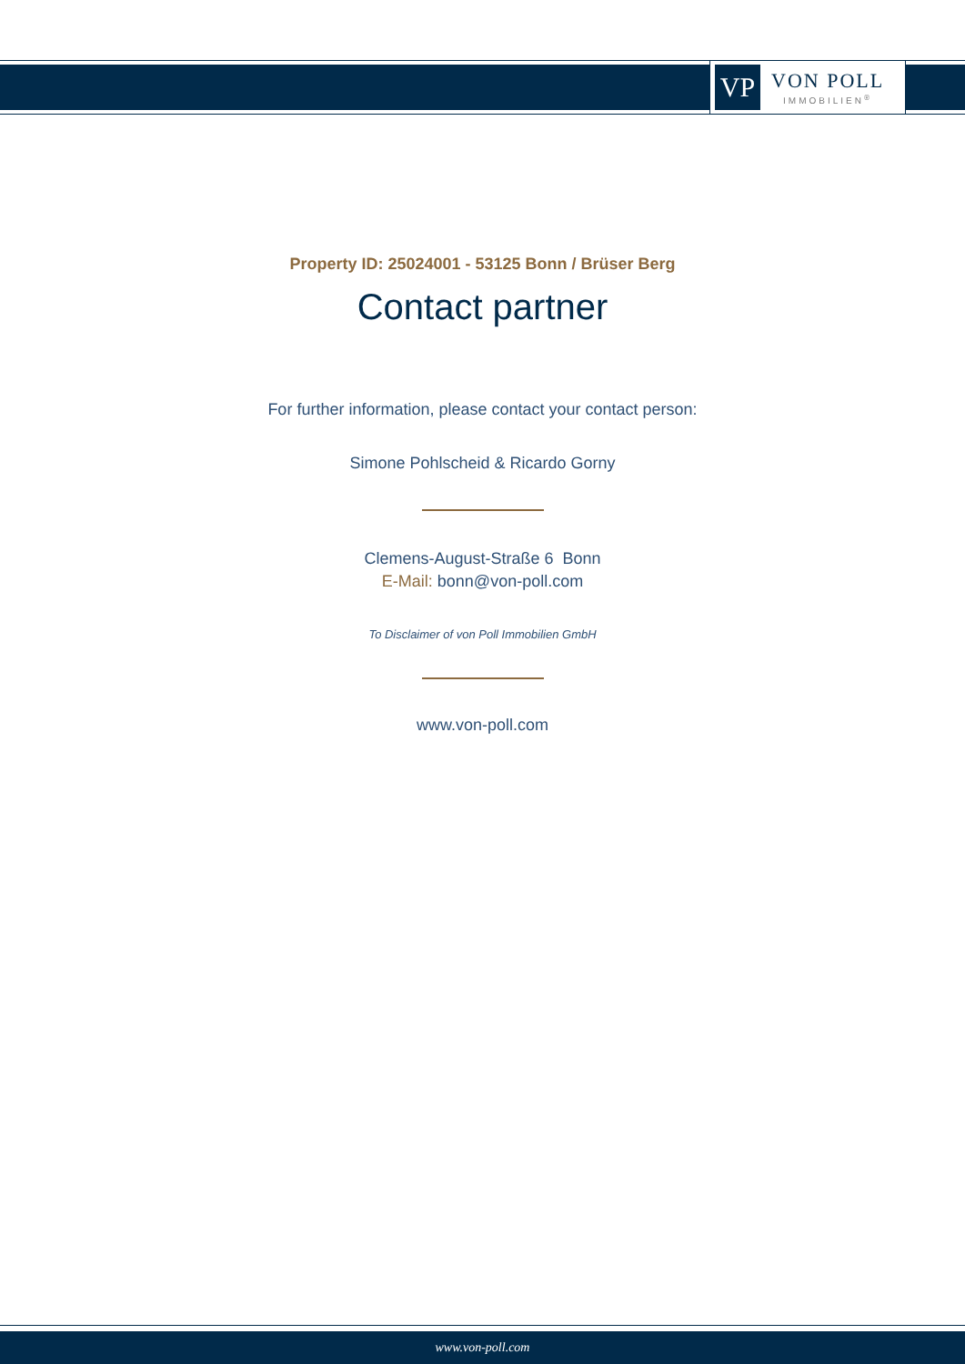VP
VON POLL
IMMOBILIEN<sup>®</sup>
Property ID: 25024001 - 53125 Bonn / Brüser Berg
Contact partner
For further information, please contact your contact person:
Simone Pohlscheid & Ricardo Gorny
Clemens-August-Straße 6 Bonn
E-Mail: bonn@von-poll.com
To Disclaimer of von Poll Immobilien GmbH
www.von-poll.com
www.von-poll.com